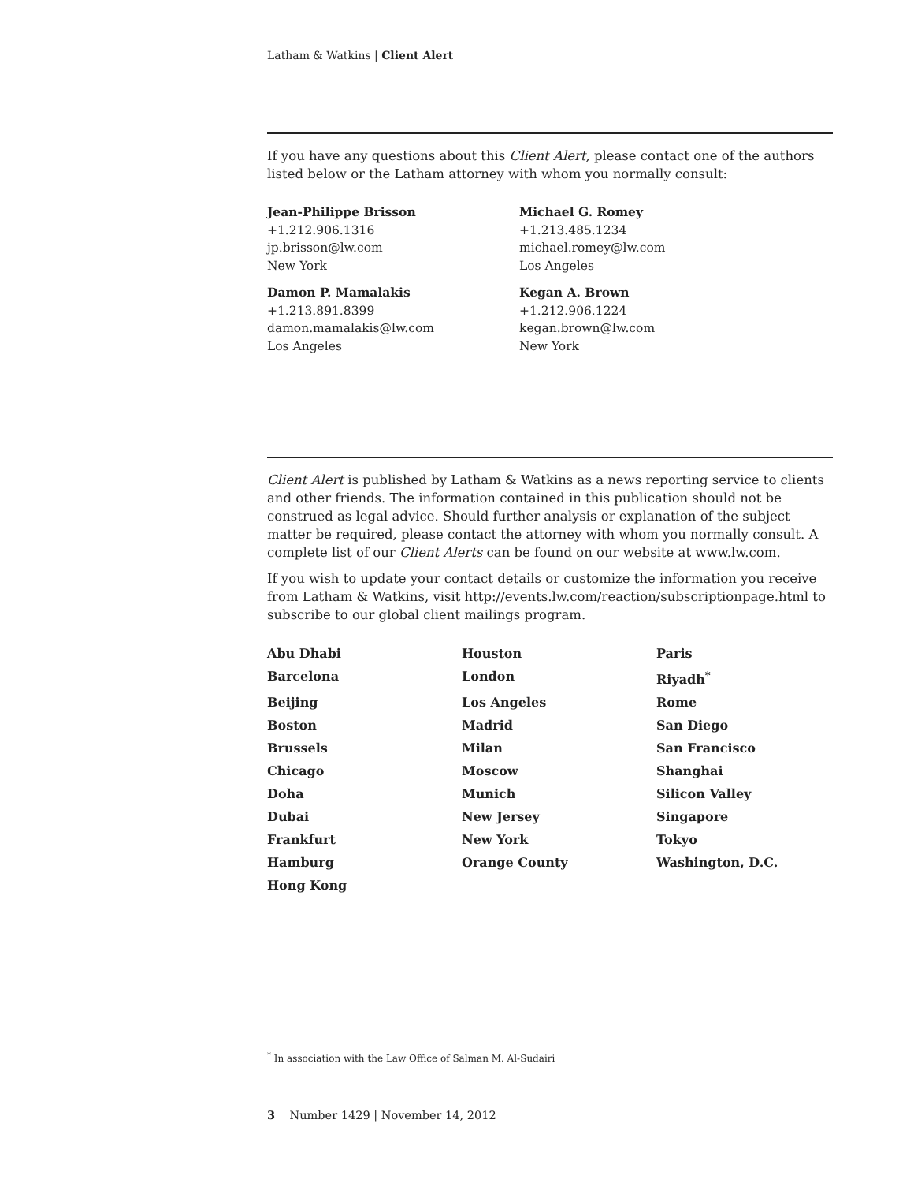Latham & Watkins | Client Alert
If you have any questions about this Client Alert, please contact one of the authors listed below or the Latham attorney with whom you normally consult:
Jean-Philippe Brisson
+1.212.906.1316
jp.brisson@lw.com
New York
Michael G. Romey
+1.213.485.1234
michael.romey@lw.com
Los Angeles
Damon P. Mamalakis
+1.213.891.8399
damon.mamalakis@lw.com
Los Angeles
Kegan A. Brown
+1.212.906.1224
kegan.brown@lw.com
New York
Client Alert is published by Latham & Watkins as a news reporting service to clients and other friends. The information contained in this publication should not be construed as legal advice. Should further analysis or explanation of the subject matter be required, please contact the attorney with whom you normally consult. A complete list of our Client Alerts can be found on our website at www.lw.com.
If you wish to update your contact details or customize the information you receive from Latham & Watkins, visit http://events.lw.com/reaction/subscriptionpage.html to subscribe to our global client mailings program.
Abu Dhabi
Houston
Paris
Barcelona
London
Riyadh<sup>*</sup>
Beijing
Los Angeles
Rome
Boston
Madrid
San Diego
Brussels
Milan
San Francisco
Chicago
Moscow
Shanghai
Doha
Munich
Silicon Valley
Dubai
New Jersey
Singapore
Frankfurt
New York
Tokyo
Hamburg
Orange County
Washington, D.C.
Hong Kong
<sup>*</sup> In association with the Law Office of Salman M. Al-Sudairi
3 Number 1429 | November 14, 2012